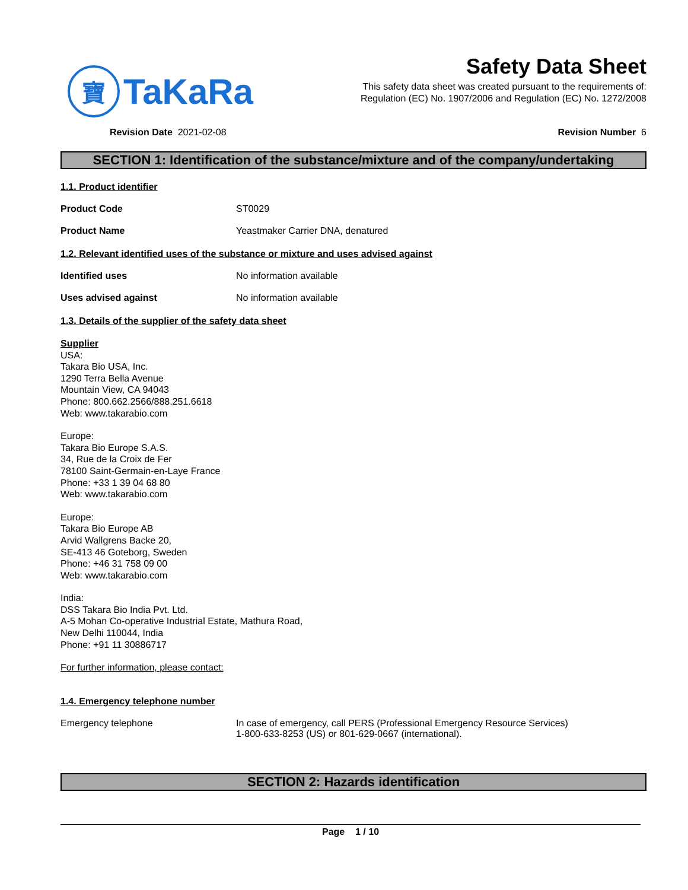寶
TaKaRa
Safety Data Sheet
This safety data sheet was created pursuant to the requirements of:
Regulation (EC) No. 1907/2006 and Regulation (EC) No. 1272/2008
Revision Date 2021-02-08 Revision Number 6
SECTION 1: Identification of the substance/mixture and of the company/undertaking
1.1. Product identifier
Product Code ST0029
Product Name Yeastmaker Carrier DNA, denatured
1.2. Relevant identified uses of the substance or mixture and uses advised against
Identified uses No information available
Uses advised against No information available
1.3. Details of the supplier of the safety data sheet
Supplier
USA:
Takara Bio USA, Inc.
1290 Terra Bella Avenue
Mountain View, CA 94043
Phone: 800.662.2566/888.251.6618
Web: www.takarabio.com
Europe:
Takara Bio Europe S.A.S.
34, Rue de la Croix de Fer
78100 Saint-Germain-en-Laye France
Phone: +33 1 39 04 68 80
Web: www.takarabio.com
Europe:
Takara Bio Europe AB
Arvid Wallgrens Backe 20,
SE-413 46 Goteborg, Sweden
Phone: +46 31 758 09 00
Web: www.takarabio.com
India:
DSS Takara Bio India Pvt. Ltd.
A-5 Mohan Co-operative Industrial Estate, Mathura Road,
New Delhi 110044, India
Phone: +91 11 30886717
For further information, please contact:
1.4. Emergency telephone number
Emergency telephone In case of emergency, call PERS (Professional Emergency Resource Services)
1-800-633-8253 (US) or 801-629-0667 (international).
SECTION 2: Hazards identification
Page 1 / 10